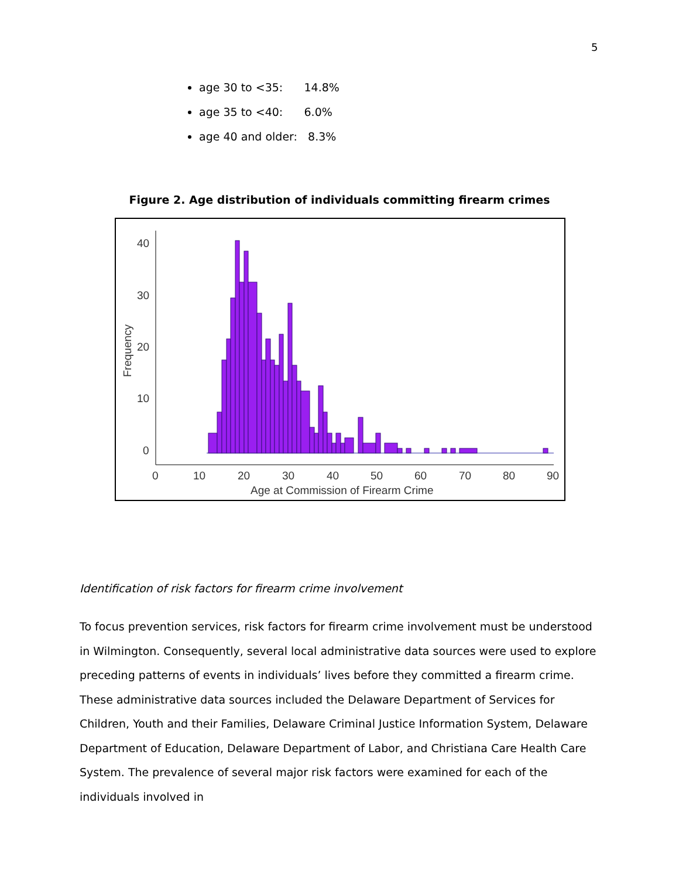5
age 30 to <35: 14.8%
age 35 to <40: 6.0%
age 40 and older: 8.3%
Figure 2. Age distribution of individuals committing firearm crimes
40
30
20
10
0
0
10
20
30
40
50
60
70
80
90
Age at Commission of Firearm Crime
Frequency
Identification of risk factors for firearm crime involvement
To focus prevention services, risk factors for firearm crime involvement must be understood in Wilmington. Consequently, several local administrative data sources were used to explore preceding patterns of events in individuals’ lives before they committed a firearm crime. These administrative data sources included the Delaware Department of Services for Children, Youth and their Families, Delaware Criminal Justice Information System, Delaware Department of Education, Delaware Department of Labor, and Christiana Care Health Care System. The prevalence of several major risk factors were examined for each of the individuals involved in